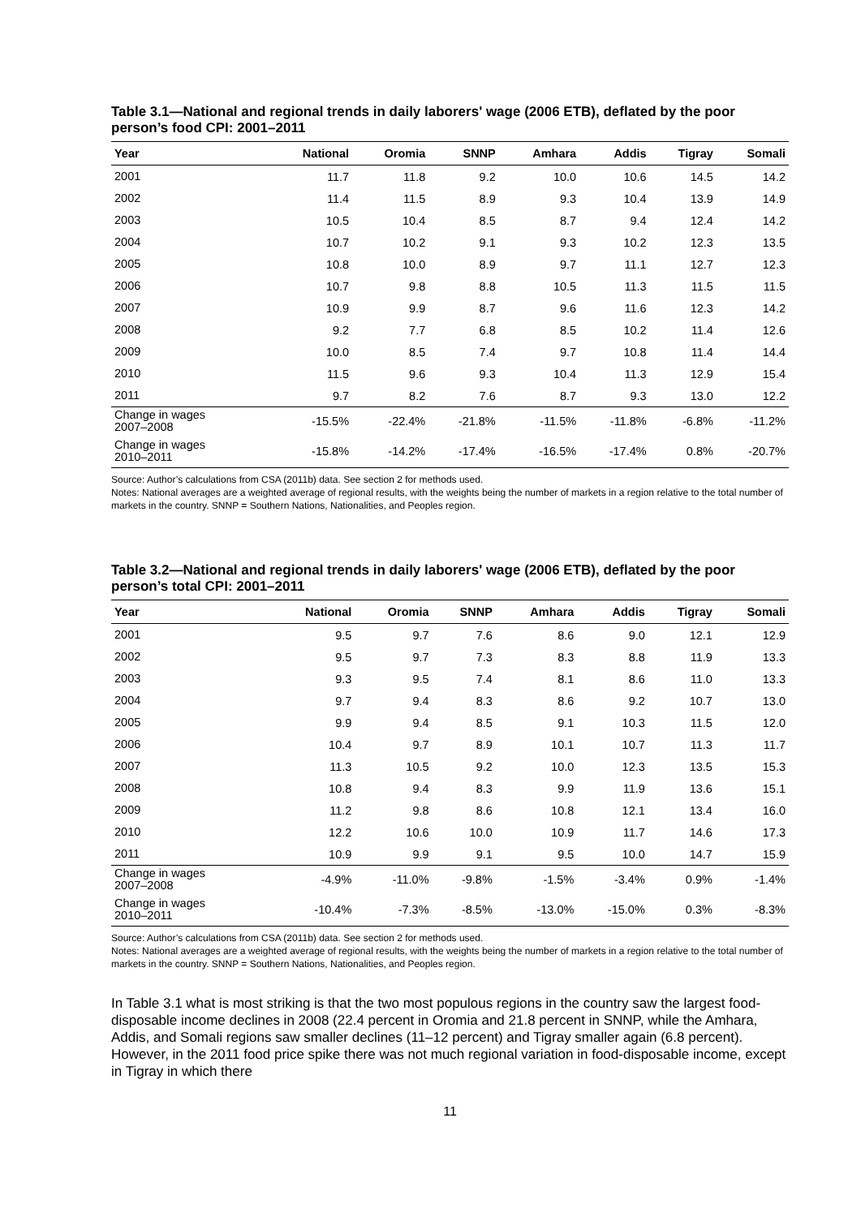Table 3.1—National and regional trends in daily laborers' wage (2006 ETB), deflated by the poor person’s food CPI: 2001–2011
| Year | National | Oromia | SNNP | Amhara | Addis | Tigray | Somali |
| --- | --- | --- | --- | --- | --- | --- | --- |
| 2001 | 11.7 | 11.8 | 9.2 | 10.0 | 10.6 | 14.5 | 14.2 |
| 2002 | 11.4 | 11.5 | 8.9 | 9.3 | 10.4 | 13.9 | 14.9 |
| 2003 | 10.5 | 10.4 | 8.5 | 8.7 | 9.4 | 12.4 | 14.2 |
| 2004 | 10.7 | 10.2 | 9.1 | 9.3 | 10.2 | 12.3 | 13.5 |
| 2005 | 10.8 | 10.0 | 8.9 | 9.7 | 11.1 | 12.7 | 12.3 |
| 2006 | 10.7 | 9.8 | 8.8 | 10.5 | 11.3 | 11.5 | 11.5 |
| 2007 | 10.9 | 9.9 | 8.7 | 9.6 | 11.6 | 12.3 | 14.2 |
| 2008 | 9.2 | 7.7 | 6.8 | 8.5 | 10.2 | 11.4 | 12.6 |
| 2009 | 10.0 | 8.5 | 7.4 | 9.7 | 10.8 | 11.4 | 14.4 |
| 2010 | 11.5 | 9.6 | 9.3 | 10.4 | 11.3 | 12.9 | 15.4 |
| 2011 | 9.7 | 8.2 | 7.6 | 8.7 | 9.3 | 13.0 | 12.2 |
| Change in wages 2007–2008 | -15.5% | -22.4% | -21.8% | -11.5% | -11.8% | -6.8% | -11.2% |
| Change in wages 2010–2011 | -15.8% | -14.2% | -17.4% | -16.5% | -17.4% | 0.8% | -20.7% |
Source: Author’s calculations from CSA (2011b) data. See section 2 for methods used.
Notes: National averages are a weighted average of regional results, with the weights being the number of markets in a region relative to the total number of markets in the country. SNNP = Southern Nations, Nationalities, and Peoples region.
Table 3.2—National and regional trends in daily laborers' wage (2006 ETB), deflated by the poor person’s total CPI: 2001–2011
| Year | National | Oromia | SNNP | Amhara | Addis | Tigray | Somali |
| --- | --- | --- | --- | --- | --- | --- | --- |
| 2001 | 9.5 | 9.7 | 7.6 | 8.6 | 9.0 | 12.1 | 12.9 |
| 2002 | 9.5 | 9.7 | 7.3 | 8.3 | 8.8 | 11.9 | 13.3 |
| 2003 | 9.3 | 9.5 | 7.4 | 8.1 | 8.6 | 11.0 | 13.3 |
| 2004 | 9.7 | 9.4 | 8.3 | 8.6 | 9.2 | 10.7 | 13.0 |
| 2005 | 9.9 | 9.4 | 8.5 | 9.1 | 10.3 | 11.5 | 12.0 |
| 2006 | 10.4 | 9.7 | 8.9 | 10.1 | 10.7 | 11.3 | 11.7 |
| 2007 | 11.3 | 10.5 | 9.2 | 10.0 | 12.3 | 13.5 | 15.3 |
| 2008 | 10.8 | 9.4 | 8.3 | 9.9 | 11.9 | 13.6 | 15.1 |
| 2009 | 11.2 | 9.8 | 8.6 | 10.8 | 12.1 | 13.4 | 16.0 |
| 2010 | 12.2 | 10.6 | 10.0 | 10.9 | 11.7 | 14.6 | 17.3 |
| 2011 | 10.9 | 9.9 | 9.1 | 9.5 | 10.0 | 14.7 | 15.9 |
| Change in wages 2007–2008 | -4.9% | -11.0% | -9.8% | -1.5% | -3.4% | 0.9% | -1.4% |
| Change in wages 2010–2011 | -10.4% | -7.3% | -8.5% | -13.0% | -15.0% | 0.3% | -8.3% |
Source: Author’s calculations from CSA (2011b) data. See section 2 for methods used.
Notes: National averages are a weighted average of regional results, with the weights being the number of markets in a region relative to the total number of markets in the country. SNNP = Southern Nations, Nationalities, and Peoples region.
In Table 3.1 what is most striking is that the two most populous regions in the country saw the largest food-disposable income declines in 2008 (22.4 percent in Oromia and 21.8 percent in SNNP, while the Amhara, Addis, and Somali regions saw smaller declines (11–12 percent) and Tigray smaller again (6.8 percent). However, in the 2011 food price spike there was not much regional variation in food-disposable income, except in Tigray in which there
11